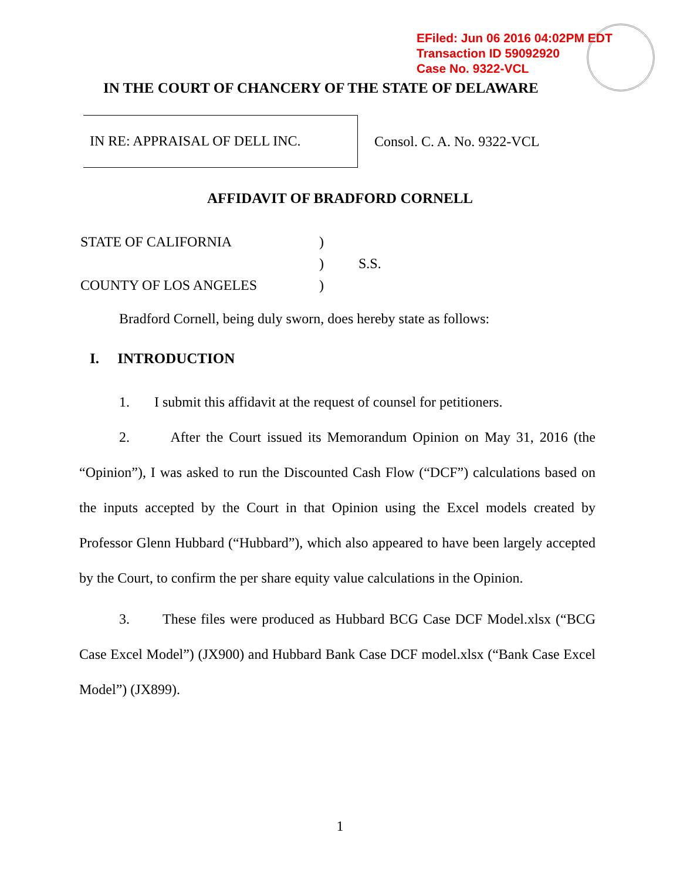EFiled: Jun 06 2016 04:02PM EDT
Transaction ID 59092920
Case No. 9322-VCL
IN THE COURT OF CHANCERY OF THE STATE OF DELAWARE
IN RE: APPRAISAL OF DELL INC.
Consol. C. A. No. 9322-VCL
AFFIDAVIT OF BRADFORD CORNELL
| STATE OF CALIFORNIA | ) | |
| | ) | S.S. |
| COUNTY OF LOS ANGELES | ) | |
Bradford Cornell, being duly sworn, does hereby state as follows:
I. INTRODUCTION
1. I submit this affidavit at the request of counsel for petitioners.
2. After the Court issued its Memorandum Opinion on May 31, 2016 (the “Opinion”), I was asked to run the Discounted Cash Flow (“DCF”) calculations based on the inputs accepted by the Court in that Opinion using the Excel models created by Professor Glenn Hubbard (“Hubbard”), which also appeared to have been largely accepted by the Court, to confirm the per share equity value calculations in the Opinion.
3. These files were produced as Hubbard BCG Case DCF Model.xlsx (“BCG Case Excel Model”) (JX900) and Hubbard Bank Case DCF model.xlsx (“Bank Case Excel Model”) (JX899).
1